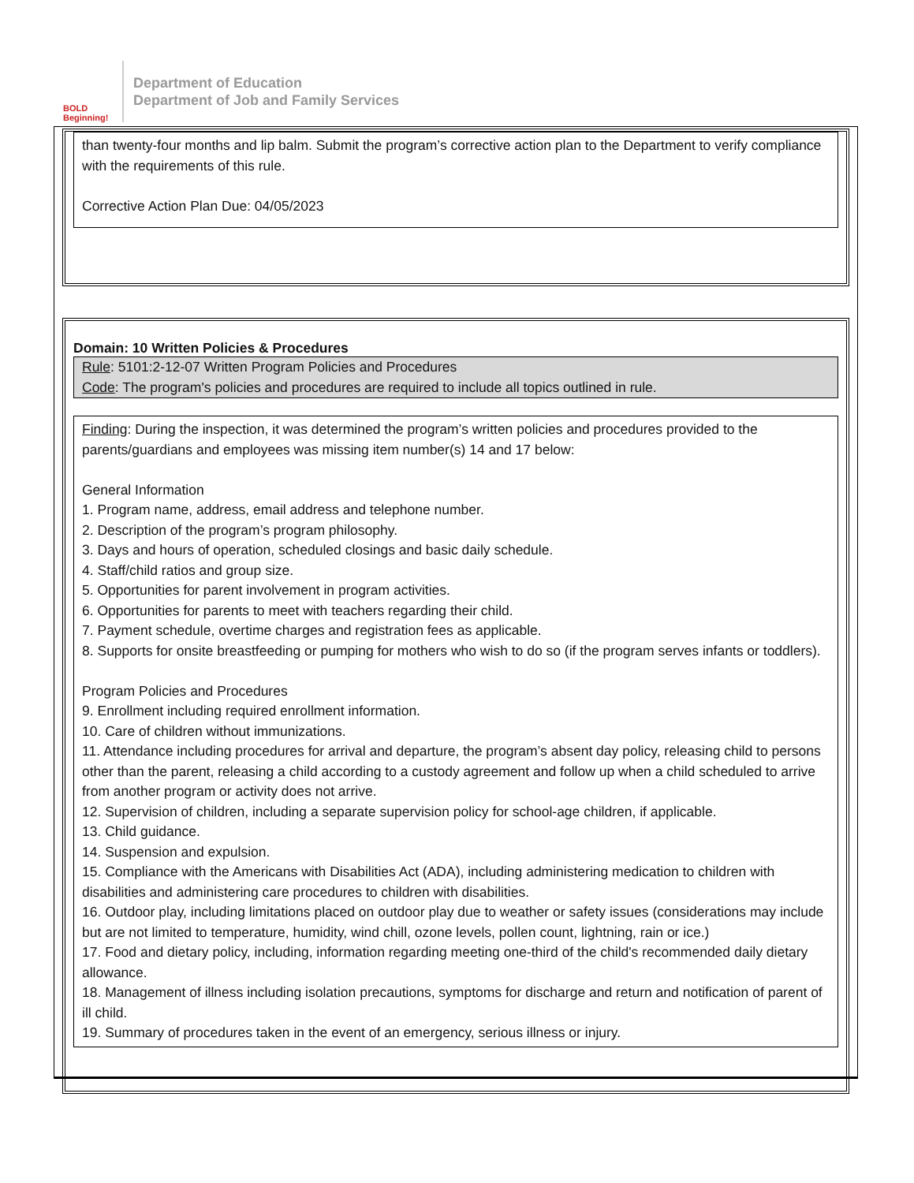BOLD Beginning!
Department of Education
Department of Job and Family Services
than twenty-four months and lip balm. Submit the program’s corrective action plan to the Department to verify compliance with the requirements of this rule.
Corrective Action Plan Due: 04/05/2023
Domain: 10 Written Policies & Procedures
Rule: 5101:2-12-07 Written Program Policies and Procedures
Code: The program's policies and procedures are required to include all topics outlined in rule.
Finding: During the inspection, it was determined the program’s written policies and procedures provided to the parents/guardians and employees was missing item number(s) 14 and 17 below:
General Information
1. Program name, address, email address and telephone number.
2. Description of the program’s program philosophy.
3. Days and hours of operation, scheduled closings and basic daily schedule.
4. Staff/child ratios and group size.
5. Opportunities for parent involvement in program activities.
6. Opportunities for parents to meet with teachers regarding their child.
7. Payment schedule, overtime charges and registration fees as applicable.
8. Supports for onsite breastfeeding or pumping for mothers who wish to do so (if the program serves infants or toddlers).
Program Policies and Procedures
9. Enrollment including required enrollment information.
10. Care of children without immunizations.
11. Attendance including procedures for arrival and departure, the program’s absent day policy, releasing child to persons other than the parent, releasing a child according to a custody agreement and follow up when a child scheduled to arrive from another program or activity does not arrive.
12. Supervision of children, including a separate supervision policy for school-age children, if applicable.
13. Child guidance.
14. Suspension and expulsion.
15. Compliance with the Americans with Disabilities Act (ADA), including administering medication to children with disabilities and administering care procedures to children with disabilities.
16. Outdoor play, including limitations placed on outdoor play due to weather or safety issues (considerations may include but are not limited to temperature, humidity, wind chill, ozone levels, pollen count, lightning, rain or ice.)
17. Food and dietary policy, including, information regarding meeting one-third of the child's recommended daily dietary allowance.
18. Management of illness including isolation precautions, symptoms for discharge and return and notification of parent of ill child.
19. Summary of procedures taken in the event of an emergency, serious illness or injury.